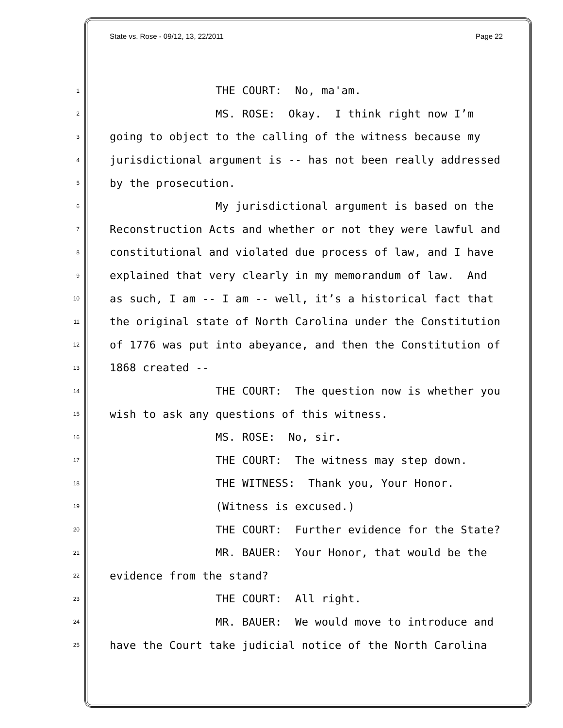State vs. Rose - 09/12, 13, 22/2011 Page 22
1 THE COURT: No, ma'am.
2 MS. ROSE: Okay. I think right now I’m
3 going to object to the calling of the witness because my
4 jurisdictional argument is -- has not been really addressed
5 by the prosecution.
6 My jurisdictional argument is based on the
7 Reconstruction Acts and whether or not they were lawful and
8 constitutional and violated due process of law, and I have
9 explained that very clearly in my memorandum of law. And
10 as such, I am -- I am -- well, it’s a historical fact that
11 the original state of North Carolina under the Constitution
12 of 1776 was put into abeyance, and then the Constitution of
13 1868 created --
14 THE COURT: The question now is whether you
15 wish to ask any questions of this witness.
16 MS. ROSE: No, sir.
17 THE COURT: The witness may step down.
18 THE WITNESS: Thank you, Your Honor.
19 (Witness is excused.)
20 THE COURT: Further evidence for the State?
21 MR. BAUER: Your Honor, that would be the
22 evidence from the stand?
23 THE COURT: All right.
24 MR. BAUER: We would move to introduce and
25 have the Court take judicial notice of the North Carolina